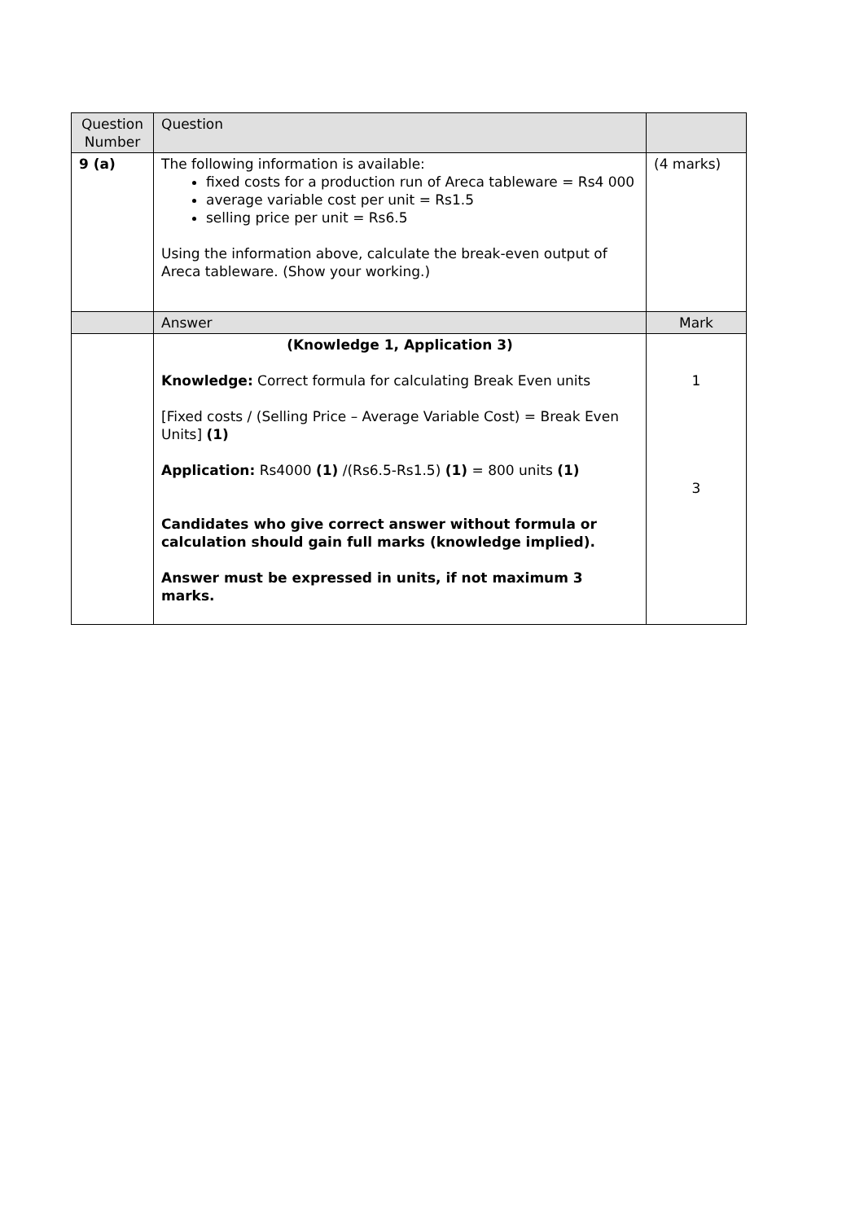| Question Number | Question | |
| 9 (a) | The following information is available: fixed costs for a production run of Areca tableware = Rs4 000 average variable cost per unit = Rs1.5 selling price per unit = Rs6.5 Using the information above, calculate the break-even output of Areca tableware. (Show your working.) | (4 marks) |
| | Answer | Mark |
| | (Knowledge 1, Application 3) Knowledge: Correct formula for calculating Break Even units [Fixed costs / (Selling Price – Average Variable Cost) = Break Even Units] (1) Application: Rs4000 (1) /(Rs6.5-Rs1.5) (1) = 800 units (1) Candidates who give correct answer without formula or calculation should gain full marks (knowledge implied). Answer must be expressed in units, if not maximum 3 marks. | 1 3 |